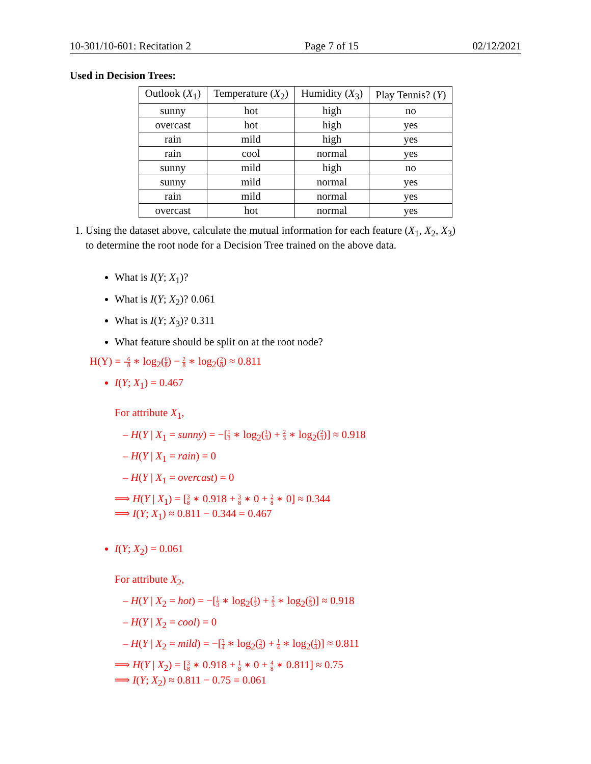10-301/10-601: Recitation 2 Page 7 of 15 02/12/2021
Used in Decision Trees:
| Outlook ( X<sub>1</sub>) | Temperature ( X<sub>2</sub>) | Humidity ( X<sub>3</sub>) | Play Tennis? ( Y ) |
| --- | --- | --- | --- |
| sunny | hot | high | no |
| overcast | hot | high | yes |
| rain | mild | high | yes |
| rain | cool | normal | yes |
| sunny | mild | high | no |
| sunny | mild | normal | yes |
| rain | mild | normal | yes |
| overcast | hot | normal | yes |
1. Using the dataset above, calculate the mutual information for each feature (X<sub>1</sub>, X<sub>2</sub>, X<sub>3</sub>)
to determine the root node for a Decision Tree trained on the above data.
What is I(Y; X<sub>1</sub>)?
What is I(Y; X<sub>2</sub>)? 0.061
What is I(Y; X<sub>3</sub>)? 0.311
What feature should be split on at the root node?
H(Y) = -6 8 ∗ log<sub>2</sub>(6 8) − 2 8 ∗ log<sub>2</sub>(2 8) ≈ 0.811
I(Y; X<sub>1</sub>) = 0.467
For attribute X<sub>1</sub>,
– H(Y | X<sub>1</sub> = sunny) = −[1 3 ∗ log<sub>2</sub>(1 3) + 2 3 ∗ log<sub>2</sub>(2 3)] ≈ 0.918
– H(Y | X<sub>1</sub> = rain) = 0
– H(Y | X<sub>1</sub> = overcast) = 0
⟹ H(Y | X<sub>1</sub>) = [3 8 ∗ 0.918 + 3 8 ∗ 0 + 2 8 ∗ 0] ≈ 0.344
⟹ I(Y; X<sub>1</sub>) ≈ 0.811 − 0.344 = 0.467
I(Y; X<sub>2</sub>) = 0.061
For attribute X<sub>2</sub>,
– H(Y | X<sub>2</sub> = hot) = −[1 3 ∗ log<sub>2</sub>(1 3) + 2 3 ∗ log<sub>2</sub>(2 3)] ≈ 0.918
– H(Y | X<sub>2</sub> = cool) = 0
– H(Y | X<sub>2</sub> = mild) = −[3 4 ∗ log<sub>2</sub>(3 4) + 1 4 ∗ log<sub>2</sub>(1 4)] ≈ 0.811
⟹ H(Y | X<sub>2</sub>) = [3 8 ∗ 0.918 + 1 8 ∗ 0 + 4 8 ∗ 0.811] ≈ 0.75
⟹ I(Y; X<sub>2</sub>) ≈ 0.811 − 0.75 = 0.061